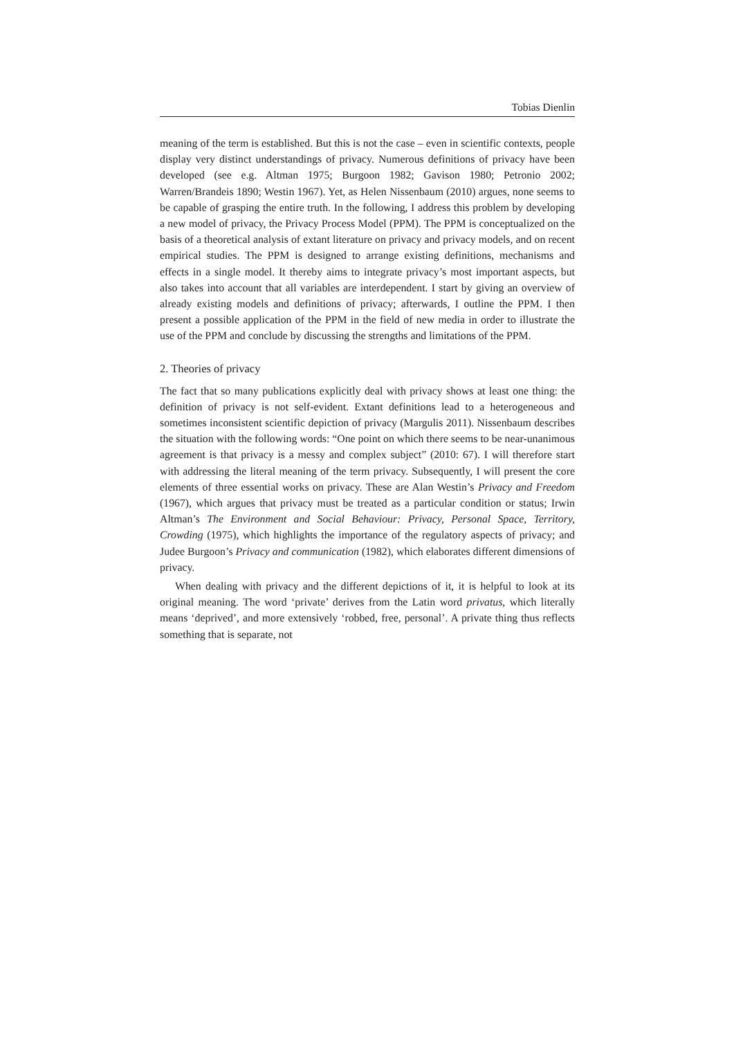Tobias Dienlin
meaning of the term is established. But this is not the case – even in scientific contexts, people display very distinct understandings of privacy. Numerous definitions of privacy have been developed (see e.g. Altman 1975; Burgoon 1982; Gavison 1980; Petronio 2002; Warren/Brandeis 1890; Westin 1967). Yet, as Helen Nissenbaum (2010) argues, none seems to be capable of grasping the entire truth. In the following, I address this problem by developing a new model of privacy, the Privacy Process Model (PPM). The PPM is conceptualized on the basis of a theoretical analysis of extant literature on privacy and privacy models, and on recent empirical studies. The PPM is designed to arrange existing definitions, mechanisms and effects in a single model. It thereby aims to integrate privacy’s most important aspects, but also takes into account that all variables are interdependent. I start by giving an overview of already existing models and definitions of privacy; afterwards, I outline the PPM. I then present a possible application of the PPM in the field of new media in order to illustrate the use of the PPM and conclude by discussing the strengths and limitations of the PPM.
2. Theories of privacy
The fact that so many publications explicitly deal with privacy shows at least one thing: the definition of privacy is not self-evident. Extant definitions lead to a heterogeneous and sometimes inconsistent scientific depiction of privacy (Margulis 2011). Nissenbaum describes the situation with the following words: “One point on which there seems to be near-unanimous agreement is that privacy is a messy and complex subject” (2010: 67). I will therefore start with addressing the literal meaning of the term privacy. Subsequently, I will present the core elements of three essential works on privacy. These are Alan Westin’s Privacy and Freedom (1967), which argues that privacy must be treated as a particular condition or status; Irwin Altman’s The Environment and Social Behaviour: Privacy, Personal Space, Territory, Crowding (1975), which highlights the importance of the regulatory aspects of privacy; and Judee Burgoon’s Privacy and communication (1982), which elaborates different dimensions of privacy.
When dealing with privacy and the different depictions of it, it is helpful to look at its original meaning. The word ‘private’ derives from the Latin word privatus, which literally means ‘deprived’, and more extensively ‘robbed, free, personal’. A private thing thus reflects something that is separate, not